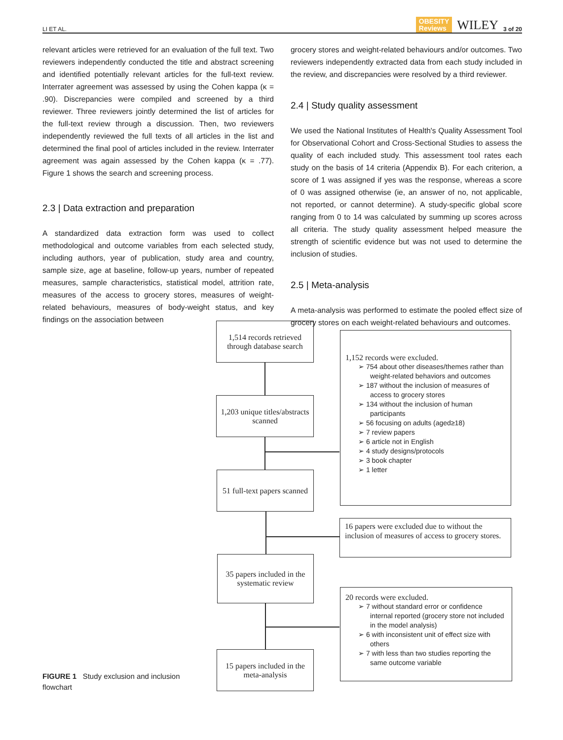LI ET AL. OBESITY
Reviews WILEY 3 of 20
relevant articles were retrieved for an evaluation of the full text. Two reviewers independently conducted the title and abstract screening and identified potentially relevant articles for the full-text review. Interrater agreement was assessed by using the Cohen kappa (κ = .90). Discrepancies were compiled and screened by a third reviewer. Three reviewers jointly determined the list of articles for the full-text review through a discussion. Then, two reviewers independently reviewed the full texts of all articles in the list and determined the final pool of articles included in the review. Interrater agreement was again assessed by the Cohen kappa (κ = .77). Figure 1 shows the search and screening process.
2.3 | Data extraction and preparation
A standardized data extraction form was used to collect methodological and outcome variables from each selected study, including authors, year of publication, study area and country, sample size, age at baseline, follow-up years, number of repeated measures, sample characteristics, statistical model, attrition rate, measures of the access to grocery stores, measures of weight-related behaviours, measures of body-weight status, and key findings on the association between
grocery stores and weight-related behaviours and/or outcomes. Two reviewers independently extracted data from each study included in the review, and discrepancies were resolved by a third reviewer.
2.4 | Study quality assessment
We used the National Institutes of Health's Quality Assessment Tool for Observational Cohort and Cross-Sectional Studies to assess the quality of each included study. This assessment tool rates each study on the basis of 14 criteria (Appendix B). For each criterion, a score of 1 was assigned if yes was the response, whereas a score of 0 was assigned otherwise (ie, an answer of no, not applicable, not reported, or cannot determine). A study-specific global score ranging from 0 to 14 was calculated by summing up scores across all criteria. The study quality assessment helped measure the strength of scientific evidence but was not used to determine the inclusion of studies.
2.5 | Meta-analysis
A meta-analysis was performed to estimate the pooled effect size of grocery stores on each weight-related behaviours and outcomes.
1,514 records retrieved through database search
1,203 unique titles/abstracts scanned
51 full-text papers scanned
35 papers included in the systematic review
15 papers included in the meta-analysis
1,152 records were excluded.
➢ 754 about other diseases/themes rather than weight-related behaviors and outcomes
➢ 187 without the inclusion of measures of access to grocery stores
➢ 134 without the inclusion of human participants
➢ 56 focusing on adults (aged≥18)
➢ 7 review papers
➢ 6 article not in English
➢ 4 study designs/protocols
➢ 3 book chapter
➢ 1 letter
16 papers were excluded due to without the inclusion of measures of access to grocery stores.
20 records were excluded.
➢ 7 without standard error or confidence internal reported (grocery store not included in the model analysis)
➢ 6 with inconsistent unit of effect size with others
➢ 7 with less than two studies reporting the same outcome variable
FIGURE 1 Study exclusion and inclusion flowchart